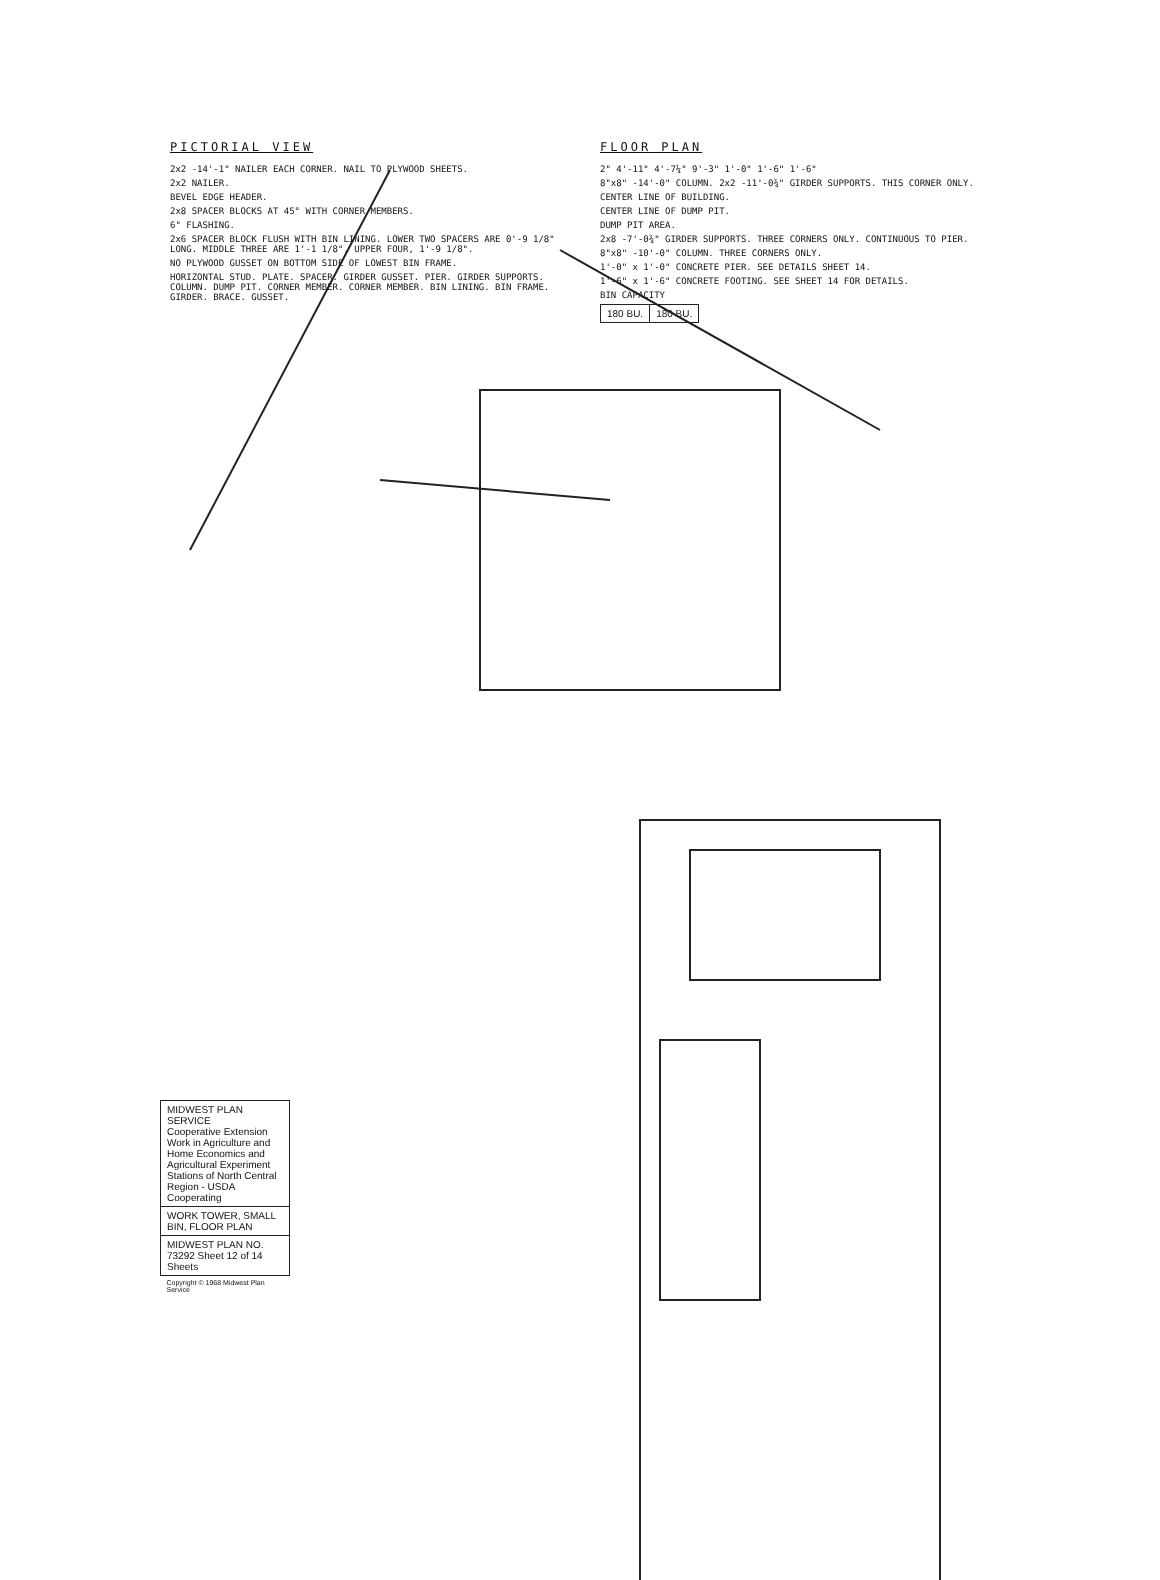PICTORIAL VIEW
2x2 -14'-1" NAILER EACH CORNER. NAIL TO PLYWOOD SHEETS.
2x2 NAILER.
BEVEL EDGE HEADER.
2x8 SPACER BLOCKS AT 45° WITH CORNER MEMBERS.
6" FLASHING.
2x6 SPACER BLOCK FLUSH WITH BIN LINING. LOWER TWO SPACERS ARE 0'-9 1/8" LONG. MIDDLE THREE ARE 1'-1 1/8". UPPER FOUR, 1'-9 1/8".
NO PLYWOOD GUSSET ON BOTTOM SIDE OF LOWEST BIN FRAME.
HORIZONTAL STUD. PLATE. SPACER. GIRDER GUSSET. PIER. GIRDER SUPPORTS. COLUMN. DUMP PIT. CORNER MEMBER. CORNER MEMBER. BIN LINING. BIN FRAME. GIRDER. BRACE. GUSSET.
FLOOR PLAN
2" 4'-11" 4'-7¼" 9'-3" 1'-0" 1'-6" 1'-6"
8"x8" -14'-0" COLUMN. 2x2 -11'-0¾" GIRDER SUPPORTS. THIS CORNER ONLY.
CENTER LINE OF BUILDING.
CENTER LINE OF DUMP PIT.
DUMP PIT AREA.
2x8 -7'-0¾" GIRDER SUPPORTS. THREE CORNERS ONLY. CONTINUOUS TO PIER.
8"x8" -10'-0" COLUMN. THREE CORNERS ONLY.
1'-0" x 1'-0" CONCRETE PIER. SEE DETAILS SHEET 14.
1'-6" x 1'-6" CONCRETE FOOTING. SEE SHEET 14 FOR DETAILS.
BIN CAPACITY
| 180 BU. | 180 BU. |
| MIDWEST PLAN SERVICE Cooperative Extension Work in Agriculture and Home Economics and Agricultural Experiment Stations of North Central Region - USDA Cooperating |
| WORK TOWER, SMALL BIN, FLOOR PLAN |
| MIDWEST PLAN NO. 73292 Sheet 12 of 14 Sheets |
| Copyright © 1968 Midwest Plan Service |